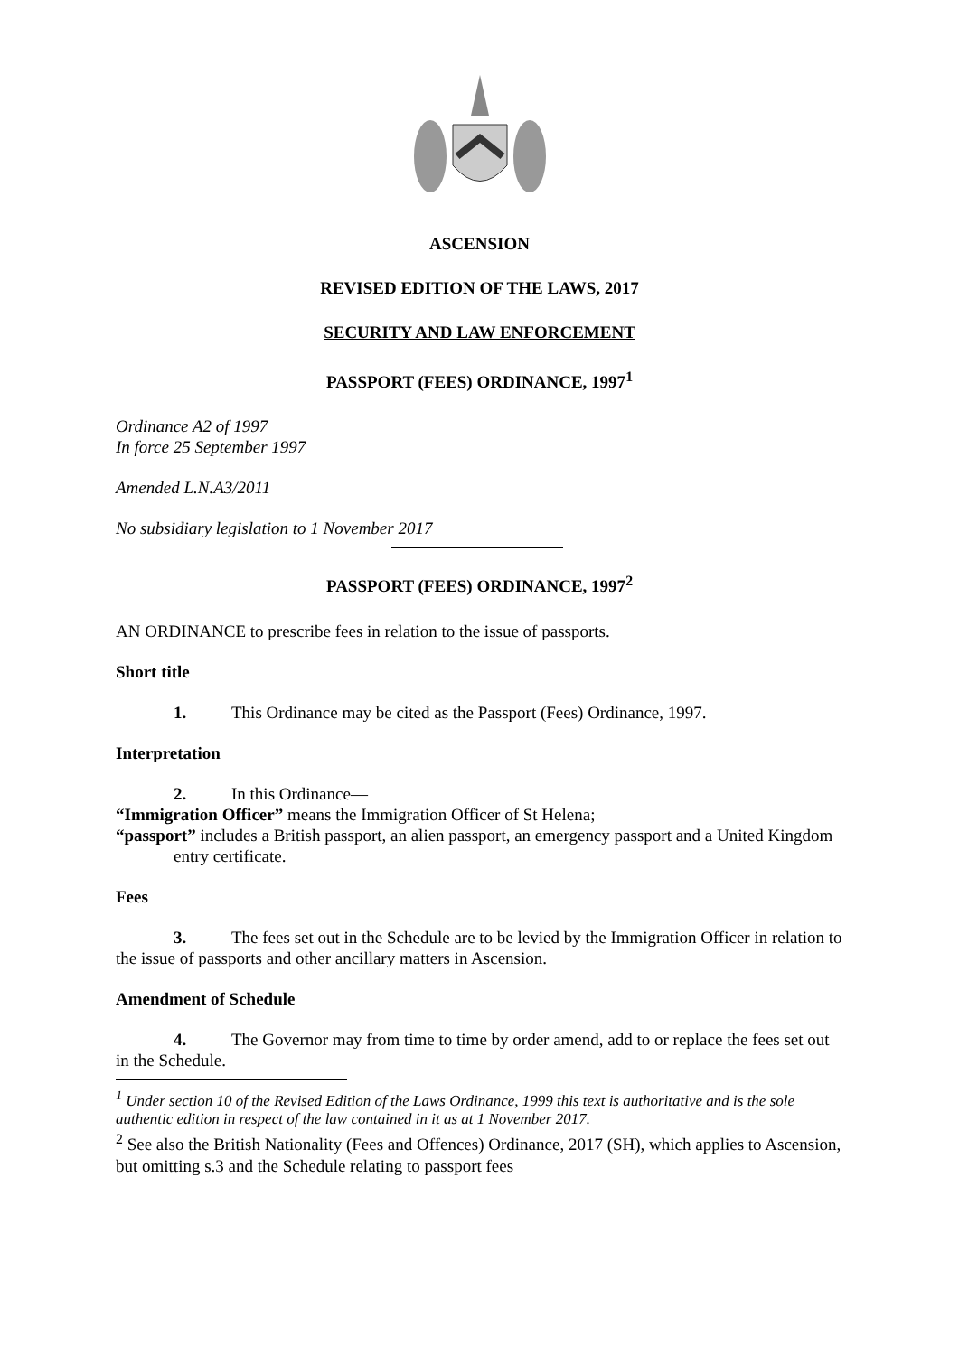ASCENSION
REVISED EDITION OF THE LAWS, 2017
SECURITY AND LAW ENFORCEMENT
PASSPORT (FEES) ORDINANCE, 1997<sup>1</sup>
Ordinance A2 of 1997
In force 25 September 1997
Amended L.N.A3/2011
No subsidiary legislation to 1 November 2017
PASSPORT (FEES) ORDINANCE, 1997<sup>2</sup>
AN ORDINANCE to prescribe fees in relation to the issue of passports.
Short title
1. This Ordinance may be cited as the Passport (Fees) Ordinance, 1997.
Interpretation
2. In this Ordinance—
“Immigration Officer” means the Immigration Officer of St Helena;
“passport” includes a British passport, an alien passport, an emergency passport and a United Kingdom entry certificate.
Fees
3. The fees set out in the Schedule are to be levied by the Immigration Officer in relation to the issue of passports and other ancillary matters in Ascension.
Amendment of Schedule
4. The Governor may from time to time by order amend, add to or replace the fees set out in the Schedule.
<sup>1</sup> Under section 10 of the Revised Edition of the Laws Ordinance, 1999 this text is authoritative and is the sole authentic edition in respect of the law contained in it as at 1 November 2017.
<sup>2</sup> See also the British Nationality (Fees and Offences) Ordinance, 2017 (SH), which applies to Ascension, but omitting s.3 and the Schedule relating to passport fees